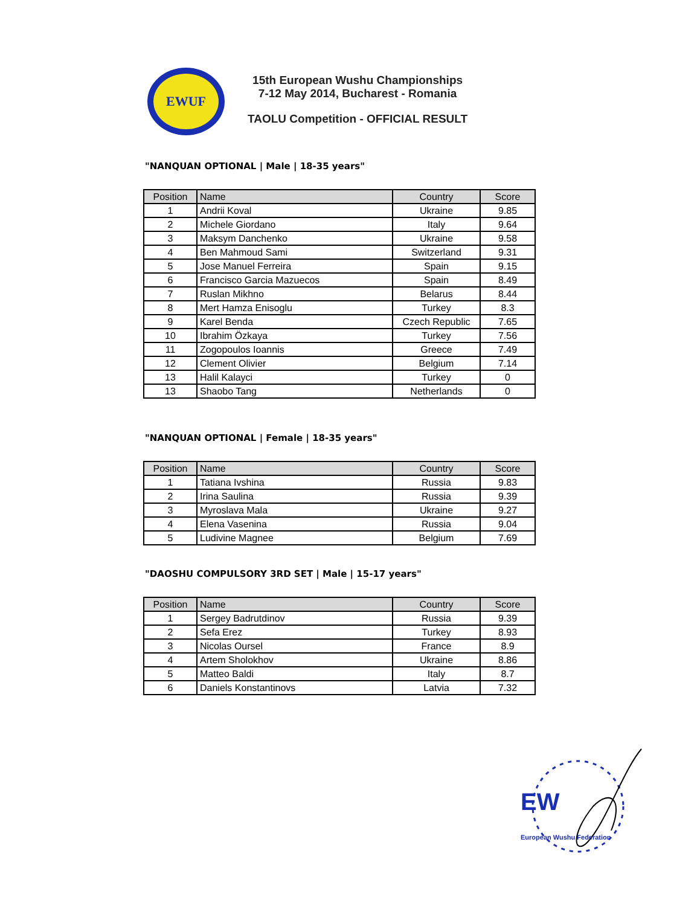EWUF
15th European Wushu Championships
7-12 May 2014, Bucharest - Romania
TAOLU Competition - OFFICIAL RESULT
"NANQUAN OPTIONAL | Male | 18-35 years"
| Position | Name | Country | Score |
| --- | --- | --- | --- |
| 1 | Andrii Koval | Ukraine | 9.85 |
| 2 | Michele Giordano | Italy | 9.64 |
| 3 | Maksym Danchenko | Ukraine | 9.58 |
| 4 | Ben Mahmoud Sami | Switzerland | 9.31 |
| 5 | Jose Manuel Ferreira | Spain | 9.15 |
| 6 | Francisco Garcia Mazuecos | Spain | 8.49 |
| 7 | Ruslan Mikhno | Belarus | 8.44 |
| 8 | Mert Hamza Enisoglu | Turkey | 8.3 |
| 9 | Karel Benda | Czech Republic | 7.65 |
| 10 | Ibrahim Özkaya | Turkey | 7.56 |
| 11 | Zogopoulos Ioannis | Greece | 7.49 |
| 12 | Clement Olivier | Belgium | 7.14 |
| 13 | Halil Kalayci | Turkey | 0 |
| 13 | Shaobo Tang | Netherlands | 0 |
"NANQUAN OPTIONAL | Female | 18-35 years"
| Position | Name | Country | Score |
| --- | --- | --- | --- |
| 1 | Tatiana Ivshina | Russia | 9.83 |
| 2 | Irina Saulina | Russia | 9.39 |
| 3 | Myroslava Mala | Ukraine | 9.27 |
| 4 | Elena Vasenina | Russia | 9.04 |
| 5 | Ludivine Magnee | Belgium | 7.69 |
"DAOSHU COMPULSORY 3RD SET | Male | 15-17 years"
| Position | Name | Country | Score |
| --- | --- | --- | --- |
| 1 | Sergey Badrutdinov | Russia | 9.39 |
| 2 | Sefa Erez | Turkey | 8.93 |
| 3 | Nicolas Oursel | France | 8.9 |
| 4 | Artem Sholokhov | Ukraine | 8.86 |
| 5 | Matteo Baldi | Italy | 8.7 |
| 6 | Daniels Konstantinovs | Latvia | 7.32 |
EW
European Wushu Federation